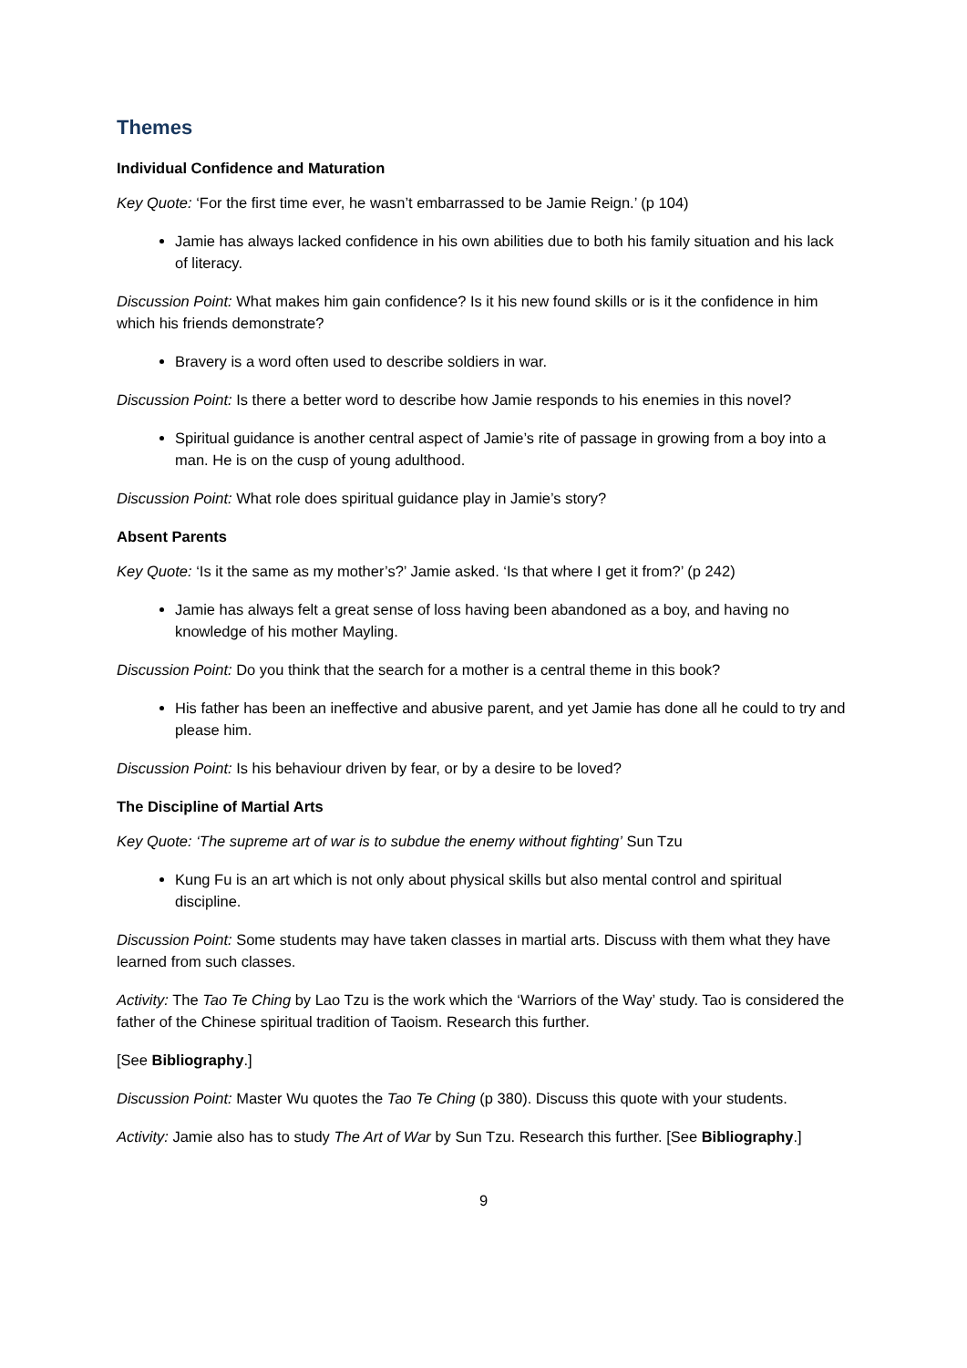Themes
Individual Confidence and Maturation
Key Quote: ‘For the first time ever, he wasn’t embarrassed to be Jamie Reign.’ (p 104)
Jamie has always lacked confidence in his own abilities due to both his family situation and his lack of literacy.
Discussion Point: What makes him gain confidence? Is it his new found skills or is it the confidence in him which his friends demonstrate?
Bravery is a word often used to describe soldiers in war.
Discussion Point: Is there a better word to describe how Jamie responds to his enemies in this novel?
Spiritual guidance is another central aspect of Jamie’s rite of passage in growing from a boy into a man. He is on the cusp of young adulthood.
Discussion Point: What role does spiritual guidance play in Jamie’s story?
Absent Parents
Key Quote: ‘Is it the same as my mother’s?’ Jamie asked. ‘Is that where I get it from?’ (p 242)
Jamie has always felt a great sense of loss having been abandoned as a boy, and having no knowledge of his mother Mayling.
Discussion Point: Do you think that the search for a mother is a central theme in this book?
His father has been an ineffective and abusive parent, and yet Jamie has done all he could to try and please him.
Discussion Point: Is his behaviour driven by fear, or by a desire to be loved?
The Discipline of Martial Arts
Key Quote: ‘The supreme art of war is to subdue the enemy without fighting’ Sun Tzu
Kung Fu is an art which is not only about physical skills but also mental control and spiritual discipline.
Discussion Point: Some students may have taken classes in martial arts. Discuss with them what they have learned from such classes.
Activity: The Tao Te Ching by Lao Tzu is the work which the ‘Warriors of the Way’ study. Tao is considered the father of the Chinese spiritual tradition of Taoism. Research this further.
[See Bibliography.]
Discussion Point: Master Wu quotes the Tao Te Ching (p 380). Discuss this quote with your students.
Activity: Jamie also has to study The Art of War by Sun Tzu. Research this further. [See Bibliography.]
9